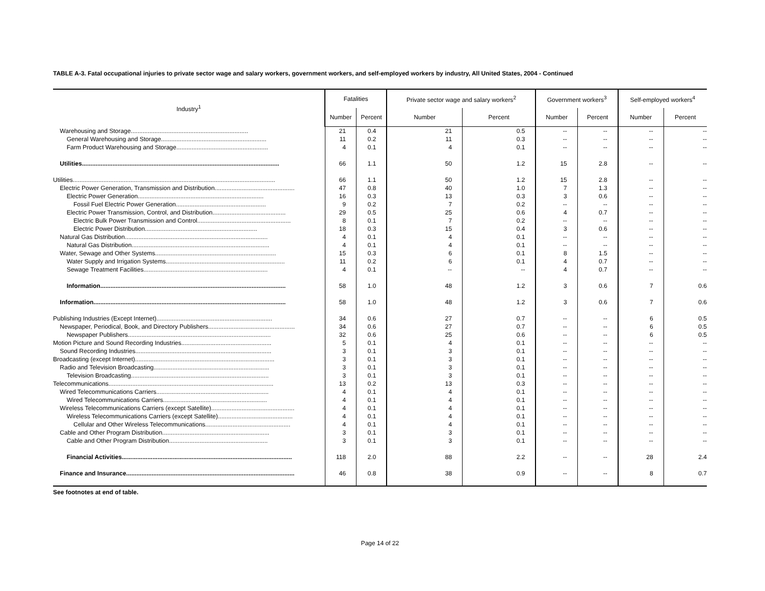TABLE A-3. Fatal occupational injuries to private sector wage and salary workers, government workers, and self-employed workers by industry, All United States, 2004 - Continued
| Industry<sup>1</sup> | Fatalities | | Private sector wage and salary workers<sup>2</sup> | | Government workers<sup>3</sup> | | Self-employed workers<sup>4</sup> | |
| --- | --- | --- | --- | --- | --- | --- | --- | --- |
| | Number | Percent | Number | Percent | Number | Percent | Number | Percent |
| Warehousing and Storage..................................................................... | 21 | 0.4 | 21 | 0.5 | -- | -- | -- | -- |
| General Warehousing and Storage.............................................................. | 11 | 0.2 | 11 | 0.3 | -- | -- | -- | -- |
| Farm Product Warehousing and Storage...................................................... | 4 | 0.1 | 4 | 0.1 | -- | -- | -- | -- |
| Utilities.................................................................................................................... | 66 | 1.1 | 50 | 1.2 | 15 | 2.8 | -- | -- |
| Utilities....................................................................................................................... | 66 | 1.1 | 50 | 1.2 | 15 | 2.8 | -- | -- |
| Electric Power Generation, Transmission and Distribution............................................... | 47 | 0.8 | 40 | 1.0 | 7 | 1.3 | -- | -- |
| Electric Power Generation.......................................................................... | 16 | 0.3 | 13 | 0.3 | 3 | 0.6 | -- | -- |
| Fossil Fuel Electric Power Generation..................................................... | 9 | 0.2 | 7 | 0.2 | -- | -- | -- | -- |
| Electric Power Transmission, Control, and Distribution........................................... | 29 | 0.5 | 25 | 0.6 | 4 | 0.7 | -- | -- |
| Electric Bulk Power Transmission and Control....................................................... | 8 | 0.1 | 7 | 0.2 | -- | -- | -- | -- |
| Electric Power Distribution.................................................................. | 18 | 0.3 | 15 | 0.4 | 3 | 0.6 | -- | -- |
| Natural Gas Distribution.................................................................................... | 4 | 0.1 | 4 | 0.1 | -- | -- | -- | -- |
| Natural Gas Distribution................................................................................. | 4 | 0.1 | 4 | 0.1 | -- | -- | -- | -- |
| Water, Sewage and Other Systems....................................................................... | 15 | 0.3 | 6 | 0.1 | 8 | 1.5 | -- | -- |
| Water Supply and Irrigation Systems...................................................................... | 11 | 0.2 | 6 | 0.1 | 4 | 0.7 | -- | -- |
| Sewage Treatment Facilities......................................................................... | 4 | 0.1 | -- | -- | 4 | 0.7 | -- | -- |
| Information............................................................................................................. | 58 | 1.0 | 48 | 1.2 | 3 | 0.6 | 7 | 0.6 |
| Information................................................................................................................. | 58 | 1.0 | 48 | 1.2 | 3 | 0.6 | 7 | 0.6 |
| Publishing Industries (Except Internet).................................................................... | 34 | 0.6 | 27 | 0.7 | -- | -- | 6 | 0.5 |
| Newspaper, Periodical, Book, and Directory Publishers................................................... | 34 | 0.6 | 27 | 0.7 | -- | -- | 6 | 0.5 |
| Newspaper Publishers.................................................................................... | 32 | 0.6 | 25 | 0.6 | -- | -- | 6 | 0.5 |
| Motion Picture and Sound Recording Industries..................................................... | 5 | 0.1 | 4 | 0.1 | -- | -- | -- | -- |
| Sound Recording Industries................................................................................ | 3 | 0.1 | 3 | 0.1 | -- | -- | -- | -- |
| Broadcasting (except Internet).................................................................................. | 3 | 0.1 | 3 | 0.1 | -- | -- | -- | -- |
| Radio and Television Broadcasting.................................................................... | 3 | 0.1 | 3 | 0.1 | -- | -- | -- | -- |
| Television Broadcasting................................................................................. | 3 | 0.1 | 3 | 0.1 | -- | -- | -- | -- |
| Telecommunications................................................................................................. | 13 | 0.2 | 13 | 0.3 | -- | -- | -- | -- |
| Wired Telecommunications Carriers.................................................................. | 4 | 0.1 | 4 | 0.1 | -- | -- | -- | -- |
| Wired Telecommunications Carriers............................................................. | 4 | 0.1 | 4 | 0.1 | -- | -- | -- | -- |
| Wireless Telecommunications Carriers (except Satellite)................................................. | 4 | 0.1 | 4 | 0.1 | -- | -- | -- | -- |
| Wireless Telecommunications Carriers (except Satellite)............................................ | 4 | 0.1 | 4 | 0.1 | -- | -- | -- | -- |
| Cellular and Other Wireless Telecommunications.................................................. | 4 | 0.1 | 4 | 0.1 | -- | -- | -- | -- |
| Cable and Other Program Distribution............................................................... | 3 | 0.1 | 3 | 0.1 | -- | -- | -- | -- |
| Cable and Other Program Distribution.......................................................... | 3 | 0.1 | 3 | 0.1 | -- | -- | -- | -- |
| Financial Activities.................................................................................................... | 118 | 2.0 | 88 | 2.2 | -- | -- | 28 | 2.4 |
| Finance and Insurance................................................................................................... | 46 | 0.8 | 38 | 0.9 | -- | -- | 8 | 0.7 |
See footnotes at end of table.
Page 14 of 22